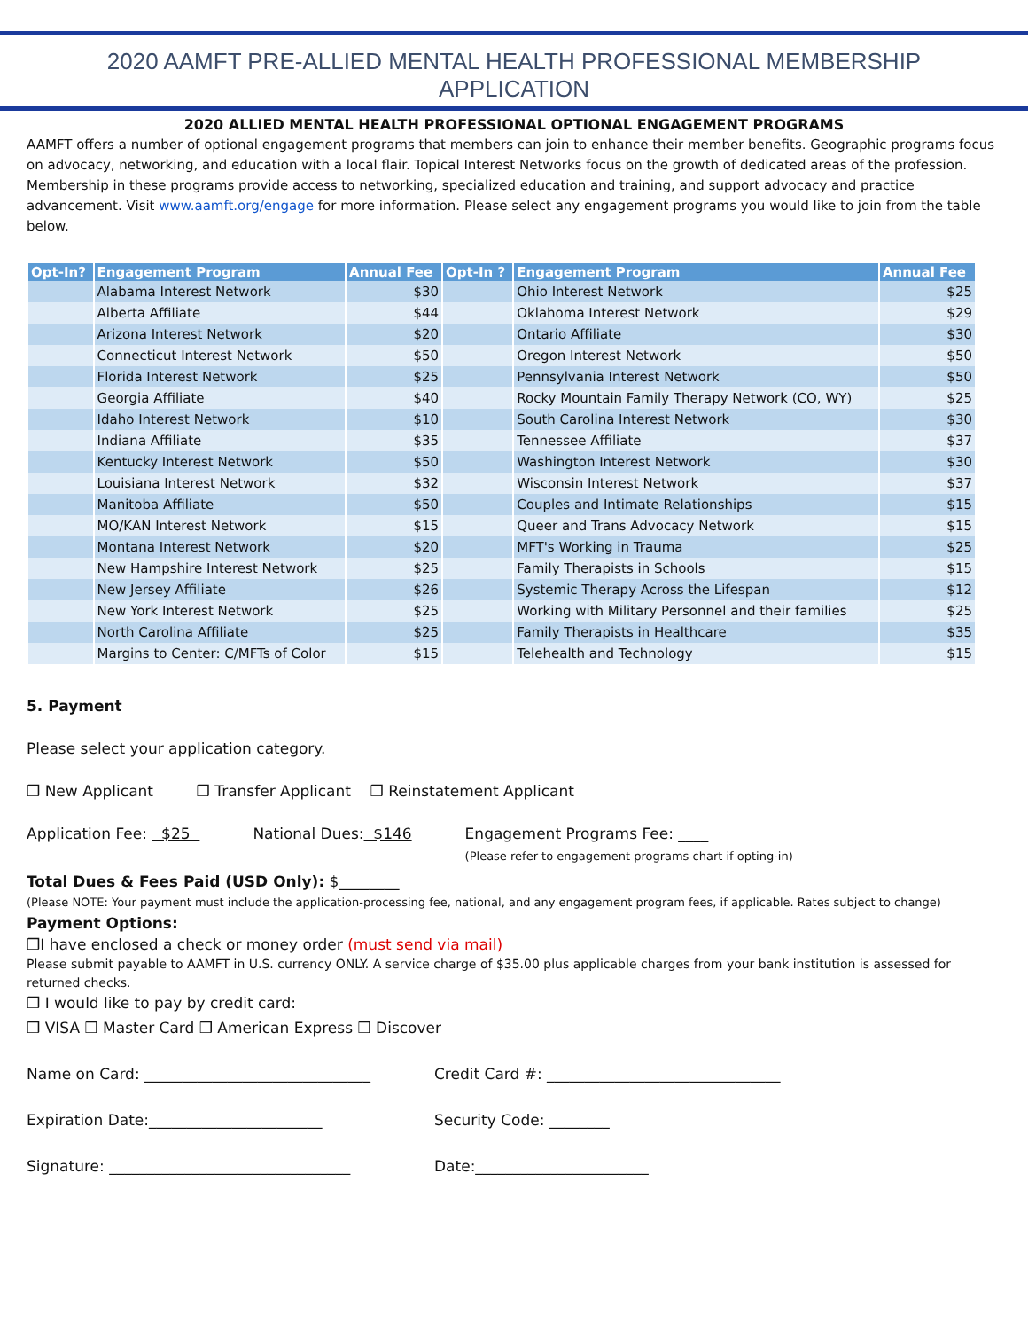2020 AAMFT PRE-ALLIED MENTAL HEALTH PROFESSIONAL MEMBERSHIP
APPLICATION
2020 ALLIED MENTAL HEALTH PROFESSIONAL OPTIONAL ENGAGEMENT PROGRAMS
AAMFT offers a number of optional engagement programs that members can join to enhance their member benefits. Geographic programs focus on advocacy, networking, and education with a local flair. Topical Interest Networks focus on the growth of dedicated areas of the profession. Membership in these programs provide access to networking, specialized education and training, and support advocacy and practice advancement. Visit www.aamft.org/engage for more information. Please select any engagement programs you would like to join from the table below.
| Opt-In? | Engagement Program | Annual Fee | Opt-In ? | Engagement Program | Annual Fee |
| --- | --- | --- | --- | --- | --- |
| | Alabama Interest Network | $30 | | Ohio Interest Network | $25 |
| | Alberta Affiliate | $44 | | Oklahoma Interest Network | $29 |
| | Arizona Interest Network | $20 | | Ontario Affiliate | $30 |
| | Connecticut Interest Network | $50 | | Oregon Interest Network | $50 |
| | Florida Interest Network | $25 | | Pennsylvania Interest Network | $50 |
| | Georgia Affiliate | $40 | | Rocky Mountain Family Therapy Network (CO, WY) | $25 |
| | Idaho Interest Network | $10 | | South Carolina Interest Network | $30 |
| | Indiana Affiliate | $35 | | Tennessee Affiliate | $37 |
| | Kentucky Interest Network | $50 | | Washington Interest Network | $30 |
| | Louisiana Interest Network | $32 | | Wisconsin Interest Network | $37 |
| | Manitoba Affiliate | $50 | | Couples and Intimate Relationships | $15 |
| | MO/KAN Interest Network | $15 | | Queer and Trans Advocacy Network | $15 |
| | Montana Interest Network | $20 | | MFT's Working in Trauma | $25 |
| | New Hampshire Interest Network | $25 | | Family Therapists in Schools | $15 |
| | New Jersey Affiliate | $26 | | Systemic Therapy Across the Lifespan | $12 |
| | New York Interest Network | $25 | | Working with Military Personnel and their families | $25 |
| | North Carolina Affiliate | $25 | | Family Therapists in Healthcare | $35 |
| | Margins to Center: C/MFTs of Color | $15 | | Telehealth and Technology | $15 |
5. Payment
Please select your application category.
❒ New Applicant ❒ Transfer Applicant ❒ Reinstatement Applicant
Application Fee: $25 National Dues: $146 Engagement Programs Fee: ____
(Please refer to engagement programs chart if opting-in)
Total Dues & Fees Paid (USD Only): $________
(Please NOTE: Your payment must include the application-processing fee, national, and any engagement program fees, if applicable. Rates subject to change)
Payment Options:
❒I have enclosed a check or money order (must send via mail)
Please submit payable to AAMFT in U.S. currency ONLY. A service charge of $35.00 plus applicable charges from your bank institution is assessed for returned checks.
❒ I would like to pay by credit card:
❒ VISA ❒ Master Card ❒ American Express ❒ Discover
Name on Card: ______________________________ Credit Card #: _______________________________
Expiration Date:_______________________ Security Code: ________
Signature: ________________________________ Date:_______________________